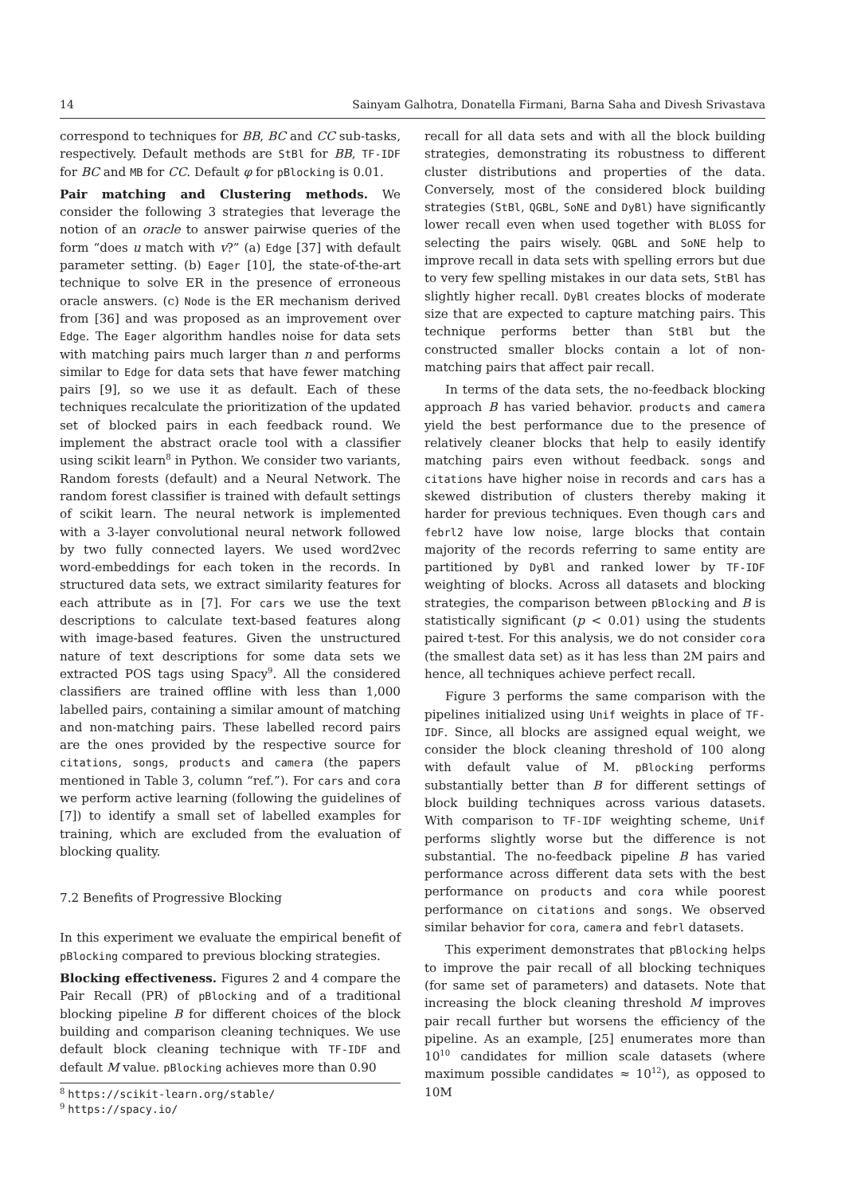14 Sainyam Galhotra, Donatella Firmani, Barna Saha and Divesh Srivastava
correspond to techniques for BB, BC and CC sub-tasks, respectively. Default methods are StBl for BB, TF-IDF for BC and MB for CC. Default φ for pBlocking is 0.01.
Pair matching and Clustering methods. We consider the following 3 strategies that leverage the notion of an oracle to answer pairwise queries of the form “does u match with v?” (a) Edge [37] with default parameter setting. (b) Eager [10], the state-of-the-art technique to solve ER in the presence of erroneous oracle answers. (c) Node is the ER mechanism derived from [36] and was proposed as an improvement over Edge. The Eager algorithm handles noise for data sets with matching pairs much larger than n and performs similar to Edge for data sets that have fewer matching pairs [9], so we use it as default. Each of these techniques recalculate the prioritization of the updated set of blocked pairs in each feedback round. We implement the abstract oracle tool with a classifier using scikit learn<sup>8</sup> in Python. We consider two variants, Random forests (default) and a Neural Network. The random forest classifier is trained with default settings of scikit learn. The neural network is implemented with a 3-layer convolutional neural network followed by two fully connected layers. We used word2vec word-embeddings for each token in the records. In structured data sets, we extract similarity features for each attribute as in [7]. For cars we use the text descriptions to calculate text-based features along with image-based features. Given the unstructured nature of text descriptions for some data sets we extracted POS tags using Spacy<sup>9</sup>. All the considered classifiers are trained offline with less than 1,000 labelled pairs, containing a similar amount of matching and non-matching pairs. These labelled record pairs are the ones provided by the respective source for citations, songs, products and camera (the papers mentioned in Table 3, column “ref.”). For cars and cora we perform active learning (following the guidelines of [7]) to identify a small set of labelled examples for training, which are excluded from the evaluation of blocking quality.
7.2 Benefits of Progressive Blocking
In this experiment we evaluate the empirical benefit of pBlocking compared to previous blocking strategies.
Blocking effectiveness. Figures 2 and 4 compare the Pair Recall (PR) of pBlocking and of a traditional blocking pipeline B for different choices of the block building and comparison cleaning techniques. We use default block cleaning technique with TF-IDF and default M value. pBlocking achieves more than 0.90
<sup>8</sup> https://scikit-learn.org/stable/
<sup>9</sup> https://spacy.io/
recall for all data sets and with all the block building strategies, demonstrating its robustness to different cluster distributions and properties of the data. Conversely, most of the considered block building strategies (StBl, QGBL, SoNE and DyBl) have significantly lower recall even when used together with BLOSS for selecting the pairs wisely. QGBL and SoNE help to improve recall in data sets with spelling errors but due to very few spelling mistakes in our data sets, StBl has slightly higher recall. DyBl creates blocks of moderate size that are expected to capture matching pairs. This technique performs better than StBl but the constructed smaller blocks contain a lot of non-matching pairs that affect pair recall.
In terms of the data sets, the no-feedback blocking approach B has varied behavior. products and camera yield the best performance due to the presence of relatively cleaner blocks that help to easily identify matching pairs even without feedback. songs and citations have higher noise in records and cars has a skewed distribution of clusters thereby making it harder for previous techniques. Even though cars and febrl2 have low noise, large blocks that contain majority of the records referring to same entity are partitioned by DyBl and ranked lower by TF-IDF weighting of blocks. Across all datasets and blocking strategies, the comparison between pBlocking and B is statistically significant (p < 0.01) using the students paired t-test. For this analysis, we do not consider cora (the smallest data set) as it has less than 2M pairs and hence, all techniques achieve perfect recall.
Figure 3 performs the same comparison with the pipelines initialized using Unif weights in place of TF-IDF. Since, all blocks are assigned equal weight, we consider the block cleaning threshold of 100 along with default value of M. pBlocking performs substantially better than B for different settings of block building techniques across various datasets. With comparison to TF-IDF weighting scheme, Unif performs slightly worse but the difference is not substantial. The no-feedback pipeline B has varied performance across different data sets with the best performance on products and cora while poorest performance on citations and songs. We observed similar behavior for cora, camera and febrl datasets.
This experiment demonstrates that pBlocking helps to improve the pair recall of all blocking techniques (for same set of parameters) and datasets. Note that increasing the block cleaning threshold M improves pair recall further but worsens the efficiency of the pipeline. As an example, [25] enumerates more than 10<sup>10</sup> candidates for million scale datasets (where maximum possible candidates ≈ 10<sup>12</sup>), as opposed to 10M